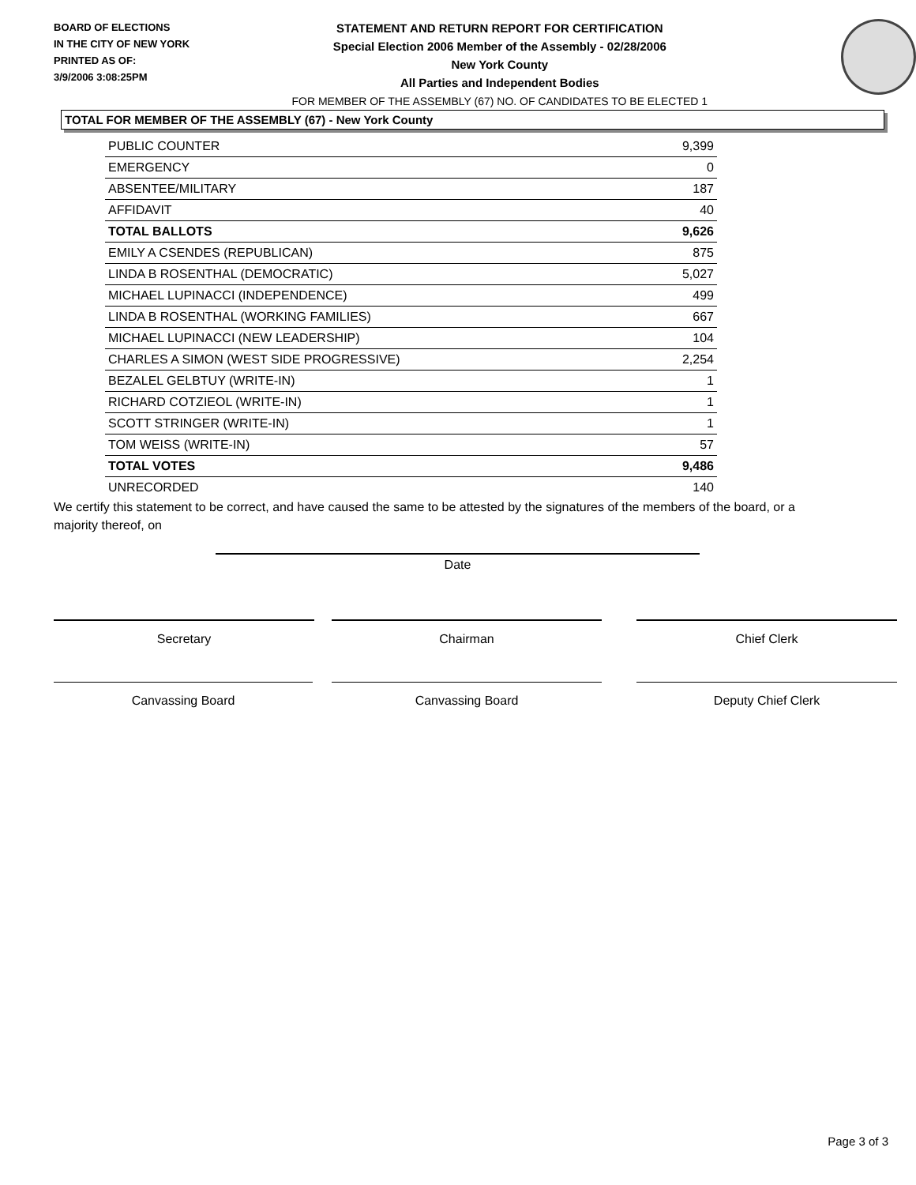BOARD OF ELECTIONS
IN THE CITY OF NEW YORK
PRINTED AS OF:
3/9/2006 3:08:25PM
STATEMENT AND RETURN REPORT FOR CERTIFICATION
Special Election 2006 Member of the Assembly - 02/28/2006
New York County
All Parties and Independent Bodies
FOR MEMBER OF THE ASSEMBLY (67) NO. OF CANDIDATES TO BE ELECTED 1
TOTAL FOR MEMBER OF THE ASSEMBLY (67) - New York County
| PUBLIC COUNTER | 9,399 |
| EMERGENCY | 0 |
| ABSENTEE/MILITARY | 187 |
| AFFIDAVIT | 40 |
| TOTAL BALLOTS | 9,626 |
| EMILY A CSENDES (REPUBLICAN) | 875 |
| LINDA B ROSENTHAL (DEMOCRATIC) | 5,027 |
| MICHAEL LUPINACCI (INDEPENDENCE) | 499 |
| LINDA B ROSENTHAL (WORKING FAMILIES) | 667 |
| MICHAEL LUPINACCI (NEW LEADERSHIP) | 104 |
| CHARLES A SIMON (WEST SIDE PROGRESSIVE) | 2,254 |
| BEZALEL GELBTUY (WRITE-IN) | 1 |
| RICHARD COTZIEOL (WRITE-IN) | 1 |
| SCOTT STRINGER (WRITE-IN) | 1 |
| TOM WEISS (WRITE-IN) | 57 |
| TOTAL VOTES | 9,486 |
| UNRECORDED | 140 |
We certify this statement to be correct, and have caused the same to be attested by the signatures of the members of the board, or a majority thereof, on
Date
Secretary Chairman Chief Clerk
Canvassing Board Canvassing Board Deputy Chief Clerk
Page 3 of 3